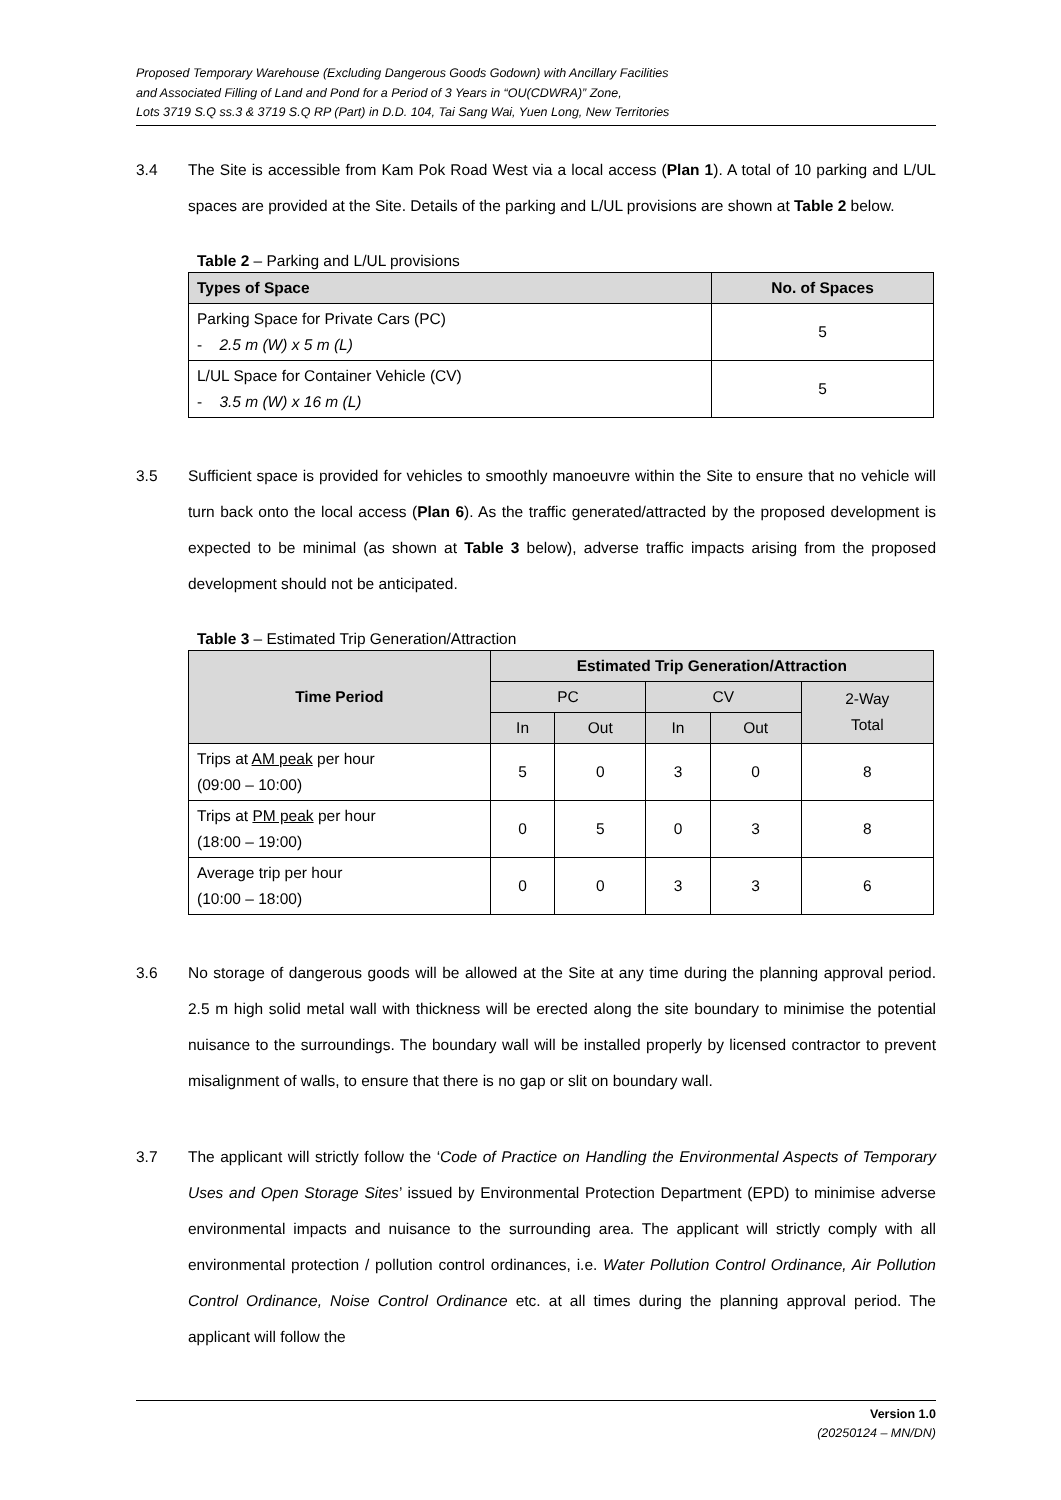Proposed Temporary Warehouse (Excluding Dangerous Goods Godown) with Ancillary Facilities
and Associated Filling of Land and Pond for a Period of 3 Years in “OU(CDWRA)” Zone,
Lots 3719 S.Q ss.3 & 3719 S.Q RP (Part) in D.D. 104, Tai Sang Wai, Yuen Long, New Territories
3.4 The Site is accessible from Kam Pok Road West via a local access (Plan 1). A total of 10 parking and L/UL spaces are provided at the Site. Details of the parking and L/UL provisions are shown at Table 2 below.
Table 2 – Parking and L/UL provisions
| Types of Space | No. of Spaces |
| --- | --- |
| Parking Space for Private Cars (PC) - 2.5 m (W) x 5 m (L) | 5 |
| L/UL Space for Container Vehicle (CV) - 3.5 m (W) x 16 m (L) | 5 |
3.5 Sufficient space is provided for vehicles to smoothly manoeuvre within the Site to ensure that no vehicle will turn back onto the local access (Plan 6). As the traffic generated/attracted by the proposed development is expected to be minimal (as shown at Table 3 below), adverse traffic impacts arising from the proposed development should not be anticipated.
Table 3 – Estimated Trip Generation/Attraction
| Time Period | Estimated Trip Generation/Attraction | | | | |
| --- | --- | --- | --- | --- | --- |
| | PC | | CV | | 2-Way Total |
| | In | Out | In | Out | |
| Trips at AM peak per hour (09:00 – 10:00) | 5 | 0 | 3 | 0 | 8 |
| Trips at PM peak per hour (18:00 – 19:00) | 0 | 5 | 0 | 3 | 8 |
| Average trip per hour (10:00 – 18:00) | 0 | 0 | 3 | 3 | 6 |
3.6 No storage of dangerous goods will be allowed at the Site at any time during the planning approval period. 2.5 m high solid metal wall with thickness will be erected along the site boundary to minimise the potential nuisance to the surroundings. The boundary wall will be installed properly by licensed contractor to prevent misalignment of walls, to ensure that there is no gap or slit on boundary wall.
3.7 The applicant will strictly follow the ‘Code of Practice on Handling the Environmental Aspects of Temporary Uses and Open Storage Sites’ issued by Environmental Protection Department (EPD) to minimise adverse environmental impacts and nuisance to the surrounding area. The applicant will strictly comply with all environmental protection / pollution control ordinances, i.e. Water Pollution Control Ordinance, Air Pollution Control Ordinance, Noise Control Ordinance etc. at all times during the planning approval period. The applicant will follow the
Version 1.0
(20250124 – MN/DN)